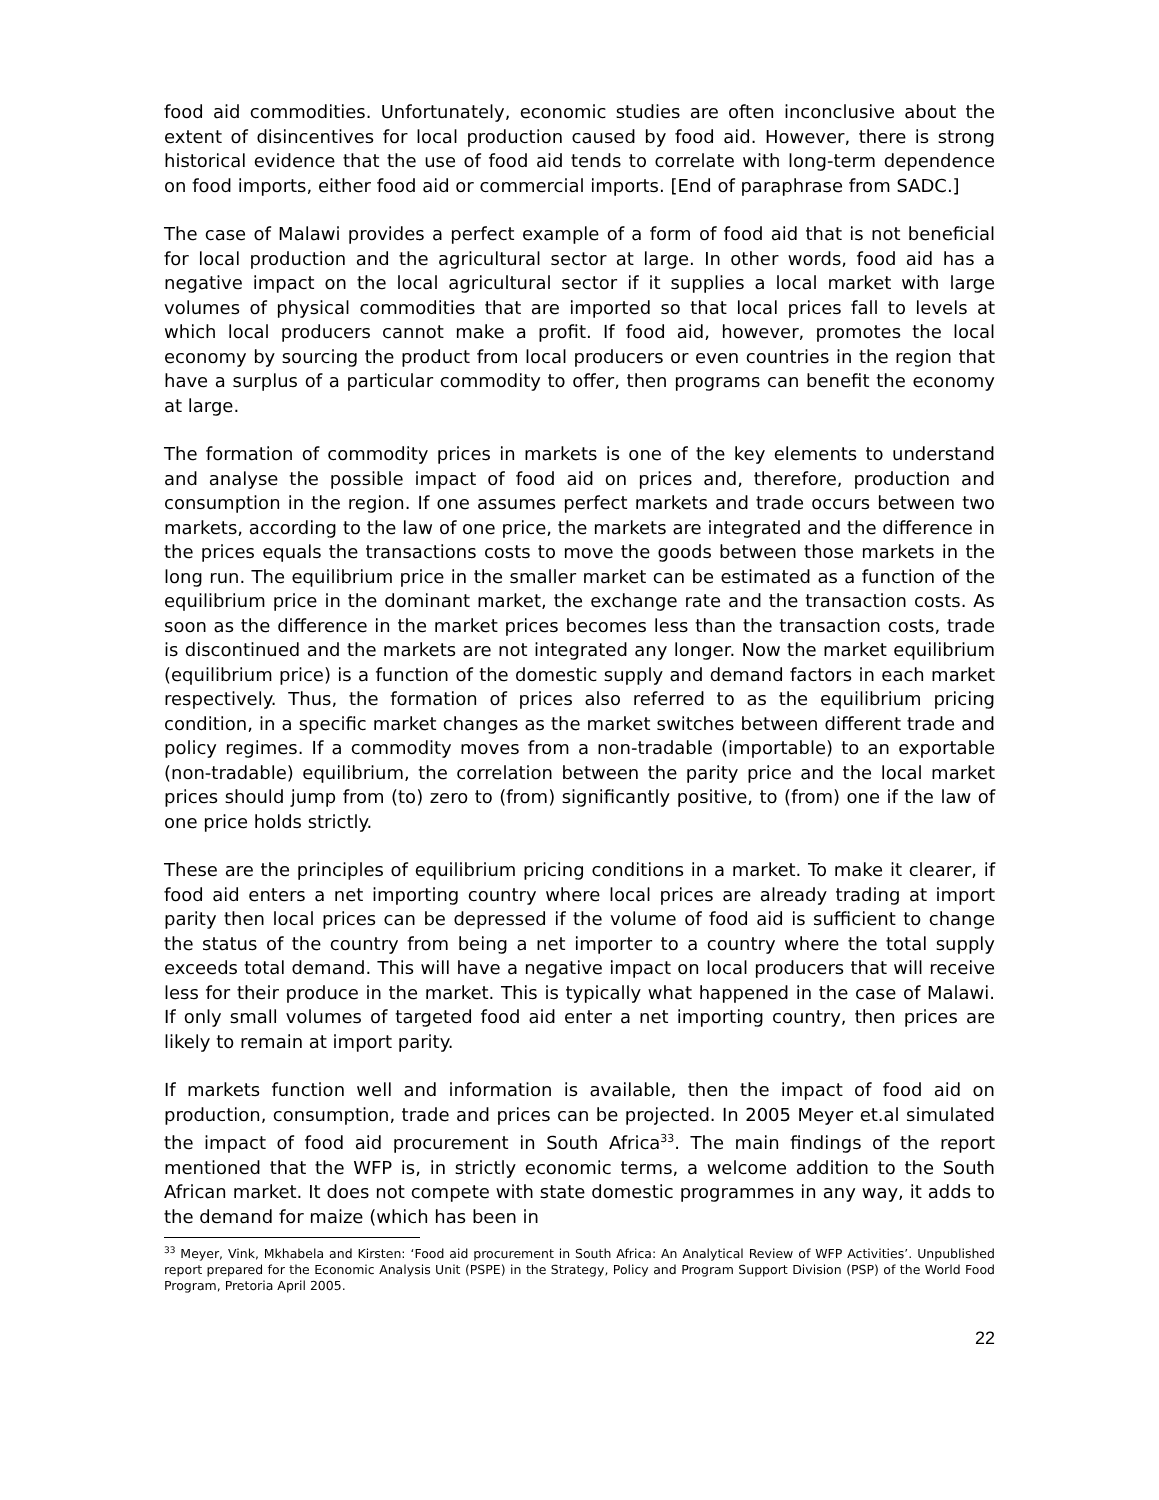food aid commodities. Unfortunately, economic studies are often inconclusive about the extent of disincentives for local production caused by food aid. However, there is strong historical evidence that the use of food aid tends to correlate with long-term dependence on food imports, either food aid or commercial imports. [End of paraphrase from SADC.]
The case of Malawi provides a perfect example of a form of food aid that is not beneficial for local production and the agricultural sector at large. In other words, food aid has a negative impact on the local agricultural sector if it supplies a local market with large volumes of physical commodities that are imported so that local prices fall to levels at which local producers cannot make a profit. If food aid, however, promotes the local economy by sourcing the product from local producers or even countries in the region that have a surplus of a particular commodity to offer, then programs can benefit the economy at large.
The formation of commodity prices in markets is one of the key elements to understand and analyse the possible impact of food aid on prices and, therefore, production and consumption in the region. If one assumes perfect markets and trade occurs between two markets, according to the law of one price, the markets are integrated and the difference in the prices equals the transactions costs to move the goods between those markets in the long run. The equilibrium price in the smaller market can be estimated as a function of the equilibrium price in the dominant market, the exchange rate and the transaction costs. As soon as the difference in the market prices becomes less than the transaction costs, trade is discontinued and the markets are not integrated any longer. Now the market equilibrium (equilibrium price) is a function of the domestic supply and demand factors in each market respectively. Thus, the formation of prices also referred to as the equilibrium pricing condition, in a specific market changes as the market switches between different trade and policy regimes. If a commodity moves from a non-tradable (importable) to an exportable (non-tradable) equilibrium, the correlation between the parity price and the local market prices should jump from (to) zero to (from) significantly positive, to (from) one if the law of one price holds strictly.
These are the principles of equilibrium pricing conditions in a market. To make it clearer, if food aid enters a net importing country where local prices are already trading at import parity then local prices can be depressed if the volume of food aid is sufficient to change the status of the country from being a net importer to a country where the total supply exceeds total demand. This will have a negative impact on local producers that will receive less for their produce in the market. This is typically what happened in the case of Malawi. If only small volumes of targeted food aid enter a net importing country, then prices are likely to remain at import parity.
If markets function well and information is available, then the impact of food aid on production, consumption, trade and prices can be projected. In 2005 Meyer et.al simulated the impact of food aid procurement in South Africa<sup>33</sup>. The main findings of the report mentioned that the WFP is, in strictly economic terms, a welcome addition to the South African market. It does not compete with state domestic programmes in any way, it adds to the demand for maize (which has been in
<sup>33</sup> Meyer, Vink, Mkhabela and Kirsten: ‘Food aid procurement in South Africa: An Analytical Review of WFP Activities’. Unpublished report prepared for the Economic Analysis Unit (PSPE) in the Strategy, Policy and Program Support Division (PSP) of the World Food Program, Pretoria April 2005.
22